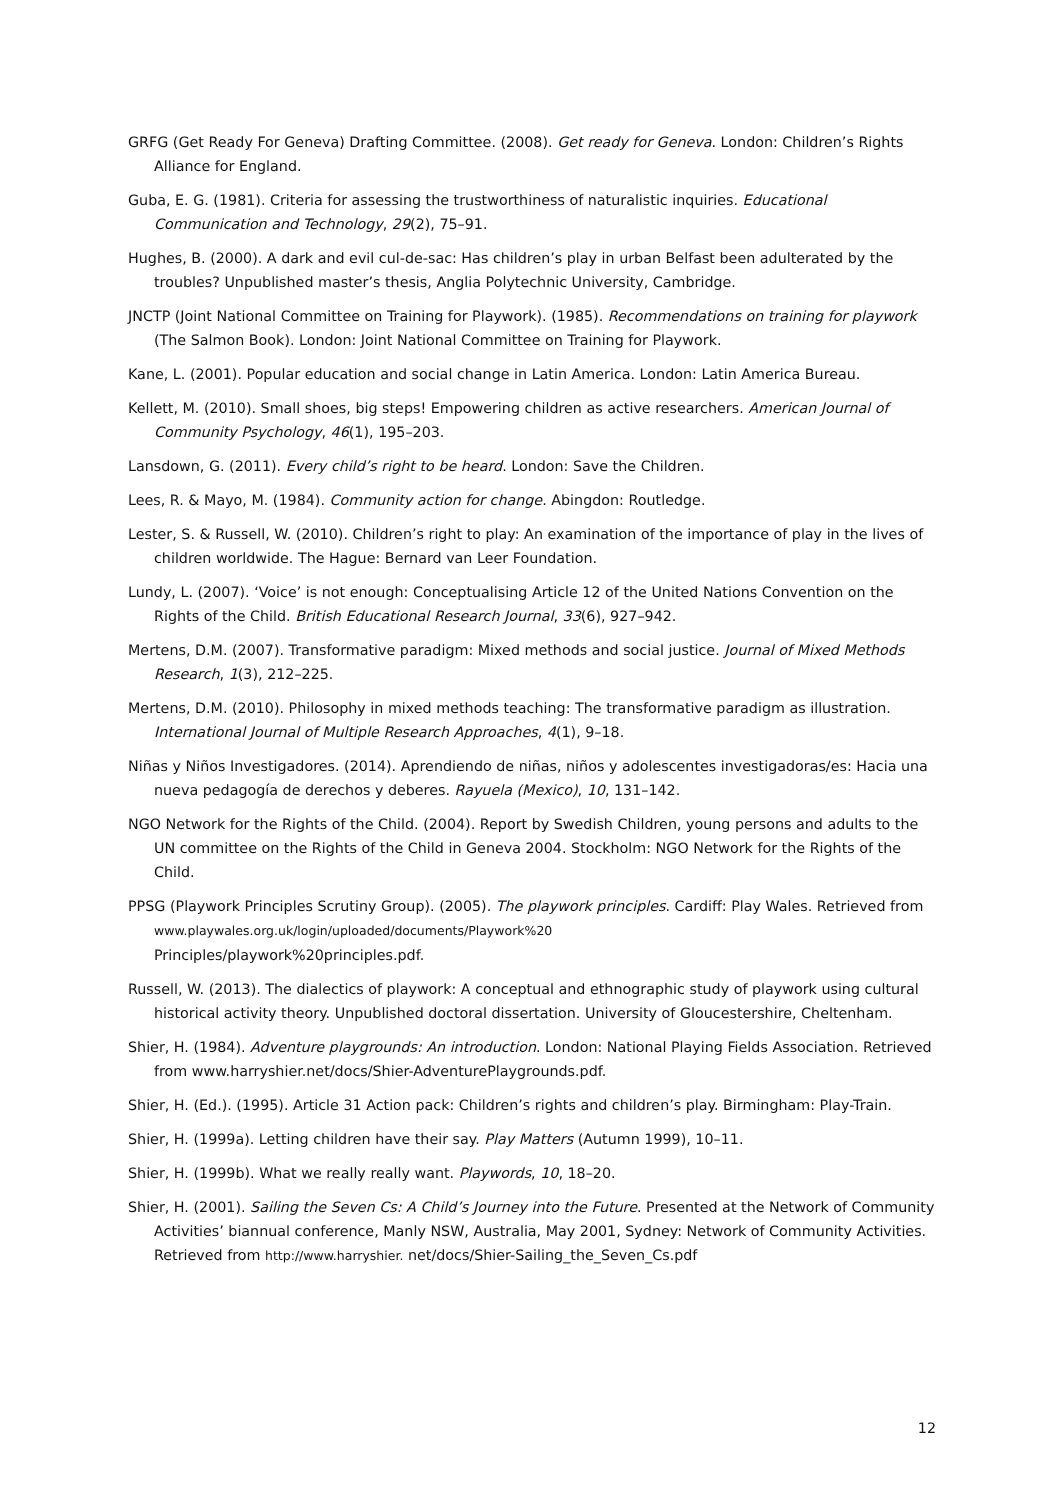GRFG (Get Ready For Geneva) Drafting Committee. (2008). Get ready for Geneva. London: Children’s Rights Alliance for England.
Guba, E. G. (1981). Criteria for assessing the trustworthiness of naturalistic inquiries. Educational Communication and Technology, 29(2), 75–91.
Hughes, B. (2000). A dark and evil cul-de-sac: Has children’s play in urban Belfast been adulterated by the troubles? Unpublished master’s thesis, Anglia Polytechnic University, Cambridge.
JNCTP (Joint National Committee on Training for Playwork). (1985). Recommendations on training for playwork (The Salmon Book). London: Joint National Committee on Training for Playwork.
Kane, L. (2001). Popular education and social change in Latin America. London: Latin America Bureau.
Kellett, M. (2010). Small shoes, big steps! Empowering children as active researchers. American Journal of Community Psychology, 46(1), 195–203.
Lansdown, G. (2011). Every child’s right to be heard. London: Save the Children.
Lees, R. & Mayo, M. (1984). Community action for change. Abingdon: Routledge.
Lester, S. & Russell, W. (2010). Children’s right to play: An examination of the importance of play in the lives of children worldwide. The Hague: Bernard van Leer Foundation.
Lundy, L. (2007). ‘Voice’ is not enough: Conceptualising Article 12 of the United Nations Convention on the Rights of the Child. British Educational Research Journal, 33(6), 927–942.
Mertens, D.M. (2007). Transformative paradigm: Mixed methods and social justice. Journal of Mixed Methods Research, 1(3), 212–225.
Mertens, D.M. (2010). Philosophy in mixed methods teaching: The transformative paradigm as illustration. International Journal of Multiple Research Approaches, 4(1), 9–18.
Niñas y Niños Investigadores. (2014). Aprendiendo de niñas, niños y adolescentes investigadoras/es: Hacia una nueva pedagogía de derechos y deberes. Rayuela (Mexico), 10, 131–142.
NGO Network for the Rights of the Child. (2004). Report by Swedish Children, young persons and adults to the UN committee on the Rights of the Child in Geneva 2004. Stockholm: NGO Network for the Rights of the Child.
PPSG (Playwork Principles Scrutiny Group). (2005). The playwork principles. Cardiff: Play Wales. Retrieved from www.playwales.org.uk/login/uploaded/documents/Playwork%20
Principles/playwork%20principles.pdf.
Russell, W. (2013). The dialectics of playwork: A conceptual and ethnographic study of playwork using cultural historical activity theory. Unpublished doctoral dissertation. University of Gloucestershire, Cheltenham.
Shier, H. (1984). Adventure playgrounds: An introduction. London: National Playing Fields Association. Retrieved from www.harryshier.net/docs/Shier-AdventurePlaygrounds.pdf.
Shier, H. (Ed.). (1995). Article 31 Action pack: Children’s rights and children’s play. Birmingham: Play-Train.
Shier, H. (1999a). Letting children have their say. Play Matters (Autumn 1999), 10–11.
Shier, H. (1999b). What we really really want. Playwords, 10, 18–20.
Shier, H. (2001). Sailing the Seven Cs: A Child’s Journey into the Future. Presented at the Network of Community Activities’ biannual conference, Manly NSW, Australia, May 2001, Sydney: Network of Community Activities. Retrieved from http://www.harryshier. net/docs/Shier-Sailing_the_Seven_Cs.pdf
12